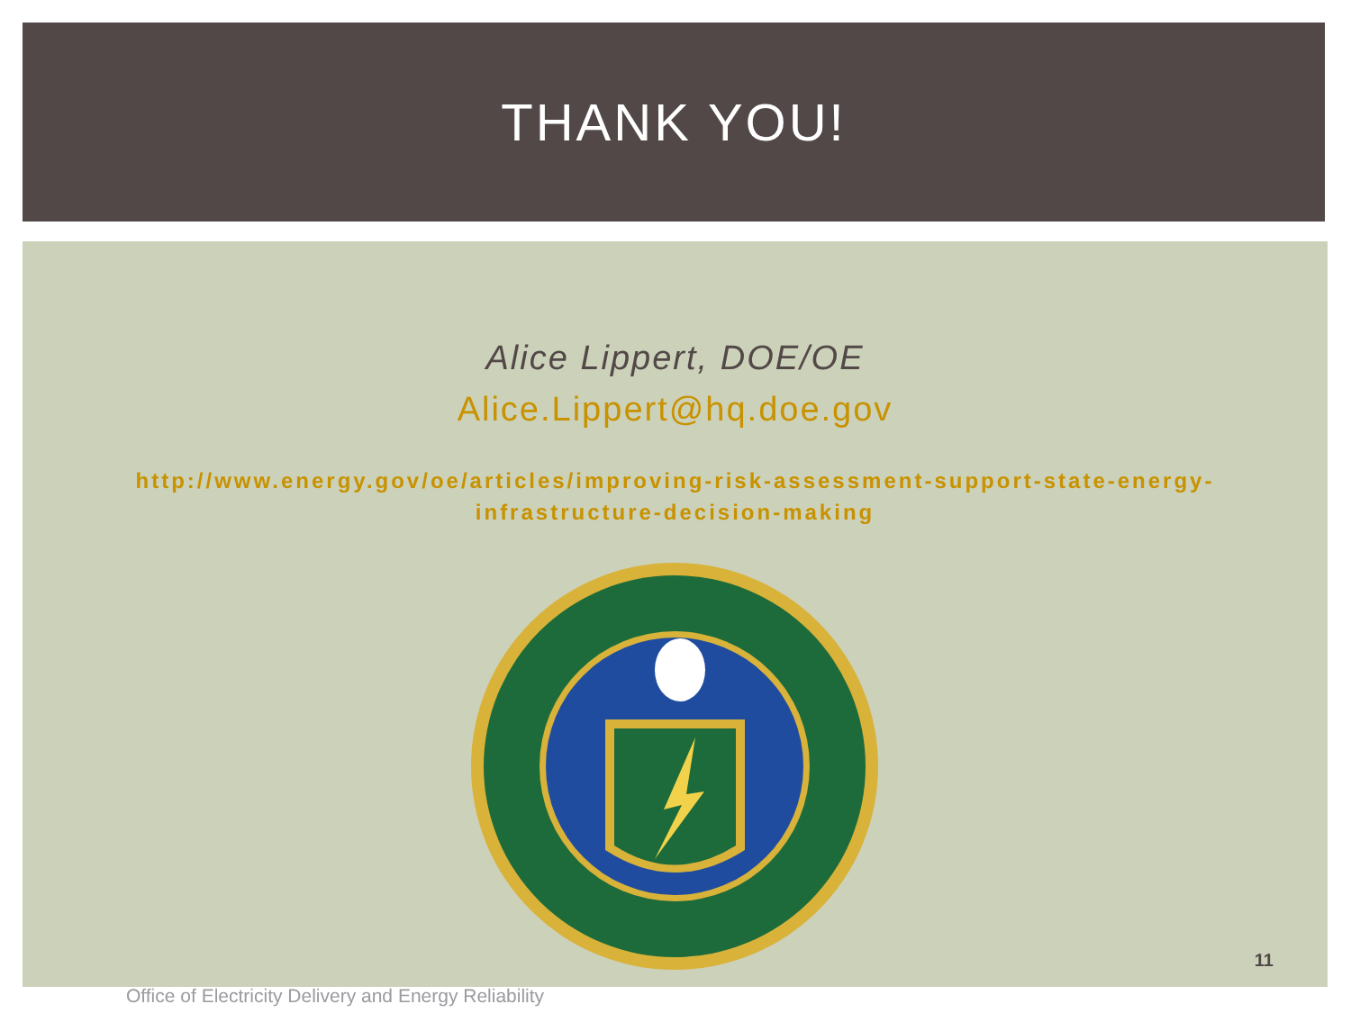THANK YOU!
Alice Lippert, DOE/OE
Alice.Lippert@hq.doe.gov
http://www.energy.gov/oe/articles/improving-risk-assessment-support-state-energy-infrastructure-decision-making
11
Office of Electricity Delivery and Energy Reliability